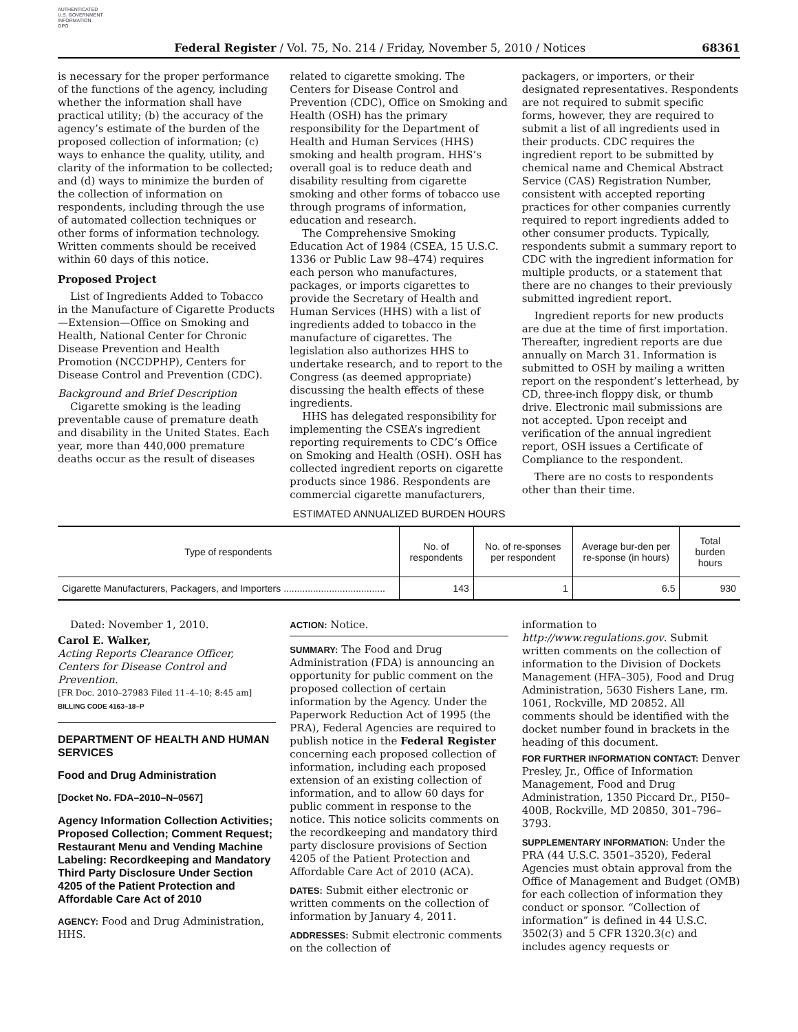AUTHENTICATED
U.S. GOVERNMENT
INFORMATION
GPO
Federal Register / Vol. 75, No. 214 / Friday, November 5, 2010 / Notices 68361
is necessary for the proper performance of the functions of the agency, including whether the information shall have practical utility; (b) the accuracy of the agency’s estimate of the burden of the proposed collection of information; (c) ways to enhance the quality, utility, and clarity of the information to be collected; and (d) ways to minimize the burden of the collection of information on respondents, including through the use of automated collection techniques or other forms of information technology. Written comments should be received within 60 days of this notice.
Proposed Project
List of Ingredients Added to Tobacco in the Manufacture of Cigarette Products—Extension—Office on Smoking and Health, National Center for Chronic Disease Prevention and Health Promotion (NCCDPHP), Centers for Disease Control and Prevention (CDC).
Background and Brief Description
Cigarette smoking is the leading preventable cause of premature death and disability in the United States. Each year, more than 440,000 premature deaths occur as the result of diseases
related to cigarette smoking. The Centers for Disease Control and Prevention (CDC), Office on Smoking and Health (OSH) has the primary responsibility for the Department of Health and Human Services (HHS) smoking and health program. HHS’s overall goal is to reduce death and disability resulting from cigarette smoking and other forms of tobacco use through programs of information, education and research.
The Comprehensive Smoking Education Act of 1984 (CSEA, 15 U.S.C. 1336 or Public Law 98–474) requires each person who manufactures, packages, or imports cigarettes to provide the Secretary of Health and Human Services (HHS) with a list of ingredients added to tobacco in the manufacture of cigarettes. The legislation also authorizes HHS to undertake research, and to report to the Congress (as deemed appropriate) discussing the health effects of these ingredients.
HHS has delegated responsibility for implementing the CSEA’s ingredient reporting requirements to CDC’s Office on Smoking and Health (OSH). OSH has collected ingredient reports on cigarette products since 1986. Respondents are commercial cigarette manufacturers,
packagers, or importers, or their designated representatives. Respondents are not required to submit specific forms, however, they are required to submit a list of all ingredients used in their products. CDC requires the ingredient report to be submitted by chemical name and Chemical Abstract Service (CAS) Registration Number, consistent with accepted reporting practices for other companies currently required to report ingredients added to other consumer products. Typically, respondents submit a summary report to CDC with the ingredient information for multiple products, or a statement that there are no changes to their previously submitted ingredient report.
Ingredient reports for new products are due at the time of first importation. Thereafter, ingredient reports are due annually on March 31. Information is submitted to OSH by mailing a written report on the respondent’s letterhead, by CD, three-inch floppy disk, or thumb drive. Electronic mail submissions are not accepted. Upon receipt and verification of the annual ingredient report, OSH issues a Certificate of Compliance to the respondent.
There are no costs to respondents other than their time.
ESTIMATED ANNUALIZED BURDEN HOURS
| Type of respondents | No. of respondents | No. of re-sponses per respondent | Average bur-den per re-sponse (in hours) | Total burden hours |
| --- | --- | --- | --- | --- |
| Cigarette Manufacturers, Packagers, and Importers ...................................... | 143 | 1 | 6.5 | 930 |
Dated: November 1, 2010.
Carol E. Walker,
Acting Reports Clearance Officer, Centers for Disease Control and Prevention.
[FR Doc. 2010–27983 Filed 11–4–10; 8:45 am]
BILLING CODE 4163–18–P
DEPARTMENT OF HEALTH AND HUMAN SERVICES
Food and Drug Administration
[Docket No. FDA–2010–N–0567]
Agency Information Collection Activities; Proposed Collection; Comment Request; Restaurant Menu and Vending Machine Labeling: Recordkeeping and Mandatory Third Party Disclosure Under Section 4205 of the Patient Protection and Affordable Care Act of 2010
AGENCY: Food and Drug Administration, HHS.
ACTION: Notice.
SUMMARY: The Food and Drug Administration (FDA) is announcing an opportunity for public comment on the proposed collection of certain information by the Agency. Under the Paperwork Reduction Act of 1995 (the PRA), Federal Agencies are required to publish notice in the Federal Register concerning each proposed collection of information, including each proposed extension of an existing collection of information, and to allow 60 days for public comment in response to the notice. This notice solicits comments on the recordkeeping and mandatory third party disclosure provisions of Section 4205 of the Patient Protection and Affordable Care Act of 2010 (ACA).
DATES: Submit either electronic or written comments on the collection of information by January 4, 2011.
ADDRESSES: Submit electronic comments on the collection of
information to http://www.regulations.gov. Submit written comments on the collection of information to the Division of Dockets Management (HFA–305), Food and Drug Administration, 5630 Fishers Lane, rm. 1061, Rockville, MD 20852. All comments should be identified with the docket number found in brackets in the heading of this document.
FOR FURTHER INFORMATION CONTACT: Denver Presley, Jr., Office of Information Management, Food and Drug Administration, 1350 Piccard Dr., PI50–400B, Rockville, MD 20850, 301–796–3793.
SUPPLEMENTARY INFORMATION: Under the PRA (44 U.S.C. 3501–3520), Federal Agencies must obtain approval from the Office of Management and Budget (OMB) for each collection of information they conduct or sponsor. “Collection of information” is defined in 44 U.S.C. 3502(3) and 5 CFR 1320.3(c) and includes agency requests or